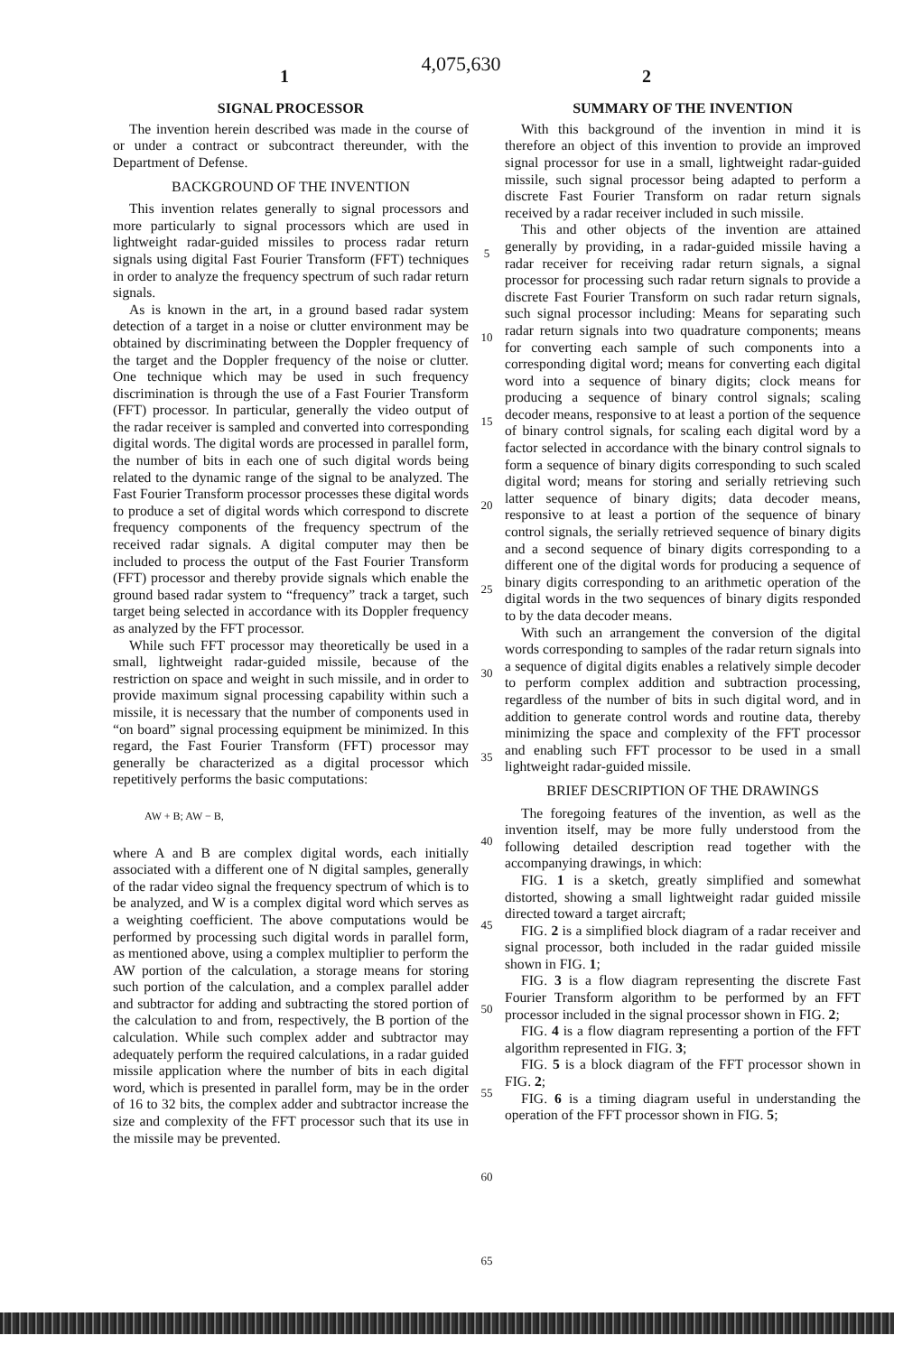4,075,630
1 2
SIGNAL PROCESSOR
The invention herein described was made in the course of or under a contract or subcontract thereunder, with the Department of Defense.
BACKGROUND OF THE INVENTION
This invention relates generally to signal processors and more particularly to signal processors which are used in lightweight radar-guided missiles to process radar return signals using digital Fast Fourier Transform (FFT) techniques in order to analyze the frequency spectrum of such radar return signals.
As is known in the art, in a ground based radar system detection of a target in a noise or clutter environment may be obtained by discriminating between the Doppler frequency of the target and the Doppler frequency of the noise or clutter. One technique which may be used in such frequency discrimination is through the use of a Fast Fourier Transform (FFT) processor. In particular, generally the video output of the radar receiver is sampled and converted into corresponding digital words. The digital words are processed in parallel form, the number of bits in each one of such digital words being related to the dynamic range of the signal to be analyzed. The Fast Fourier Transform processor processes these digital words to produce a set of digital words which correspond to discrete frequency components of the frequency spectrum of the received radar signals. A digital computer may then be included to process the output of the Fast Fourier Transform (FFT) processor and thereby provide signals which enable the ground based radar system to “frequency” track a target, such target being selected in accordance with its Doppler frequency as analyzed by the FFT processor.
While such FFT processor may theoretically be used in a small, lightweight radar-guided missile, because of the restriction on space and weight in such missile, and in order to provide maximum signal processing capability within such a missile, it is necessary that the number of components used in “on board” signal processing equipment be minimized. In this regard, the Fast Fourier Transform (FFT) processor may generally be characterized as a digital processor which repetitively performs the basic computations:
AW + B; AW − B,
where A and B are complex digital words, each initially associated with a different one of N digital samples, generally of the radar video signal the frequency spectrum of which is to be analyzed, and W is a complex digital word which serves as a weighting coefficient. The above computations would be performed by processing such digital words in parallel form, as mentioned above, using a complex multiplier to perform the AW portion of the calculation, a storage means for storing such portion of the calculation, and a complex parallel adder and subtractor for adding and subtracting the stored portion of the calculation to and from, respectively, the B portion of the calculation. While such complex adder and subtractor may adequately perform the required calculations, in a radar guided missile application where the number of bits in each digital word, which is presented in parallel form, may be in the order of 16 to 32 bits, the complex adder and subtractor increase the size and complexity of the FFT processor such that its use in the missile may be prevented.
5
10
15
20
25
30
35
40
45
50
55
60
65
SUMMARY OF THE INVENTION
With this background of the invention in mind it is therefore an object of this invention to provide an improved signal processor for use in a small, lightweight radar-guided missile, such signal processor being adapted to perform a discrete Fast Fourier Transform on radar return signals received by a radar receiver included in such missile.
This and other objects of the invention are attained generally by providing, in a radar-guided missile having a radar receiver for receiving radar return signals, a signal processor for processing such radar return signals to provide a discrete Fast Fourier Transform on such radar return signals, such signal processor including: Means for separating such radar return signals into two quadrature components; means for converting each sample of such components into a corresponding digital word; means for converting each digital word into a sequence of binary digits; clock means for producing a sequence of binary control signals; scaling decoder means, responsive to at least a portion of the sequence of binary control signals, for scaling each digital word by a factor selected in accordance with the binary control signals to form a sequence of binary digits corresponding to such scaled digital word; means for storing and serially retrieving such latter sequence of binary digits; data decoder means, responsive to at least a portion of the sequence of binary control signals, the serially retrieved sequence of binary digits and a second sequence of binary digits corresponding to a different one of the digital words for producing a sequence of binary digits corresponding to an arithmetic operation of the digital words in the two sequences of binary digits responded to by the data decoder means.
With such an arrangement the conversion of the digital words corresponding to samples of the radar return signals into a sequence of digital digits enables a relatively simple decoder to perform complex addition and subtraction processing, regardless of the number of bits in such digital word, and in addition to generate control words and routine data, thereby minimizing the space and complexity of the FFT processor and enabling such FFT processor to be used in a small lightweight radar-guided missile.
BRIEF DESCRIPTION OF THE DRAWINGS
The foregoing features of the invention, as well as the invention itself, may be more fully understood from the following detailed description read together with the accompanying drawings, in which:
FIG. 1 is a sketch, greatly simplified and somewhat distorted, showing a small lightweight radar guided missile directed toward a target aircraft;
FIG. 2 is a simplified block diagram of a radar receiver and signal processor, both included in the radar guided missile shown in FIG. 1;
FIG. 3 is a flow diagram representing the discrete Fast Fourier Transform algorithm to be performed by an FFT processor included in the signal processor shown in FIG. 2;
FIG. 4 is a flow diagram representing a portion of the FFT algorithm represented in FIG. 3;
FIG. 5 is a block diagram of the FFT processor shown in FIG. 2;
FIG. 6 is a timing diagram useful in understanding the operation of the FFT processor shown in FIG. 5;